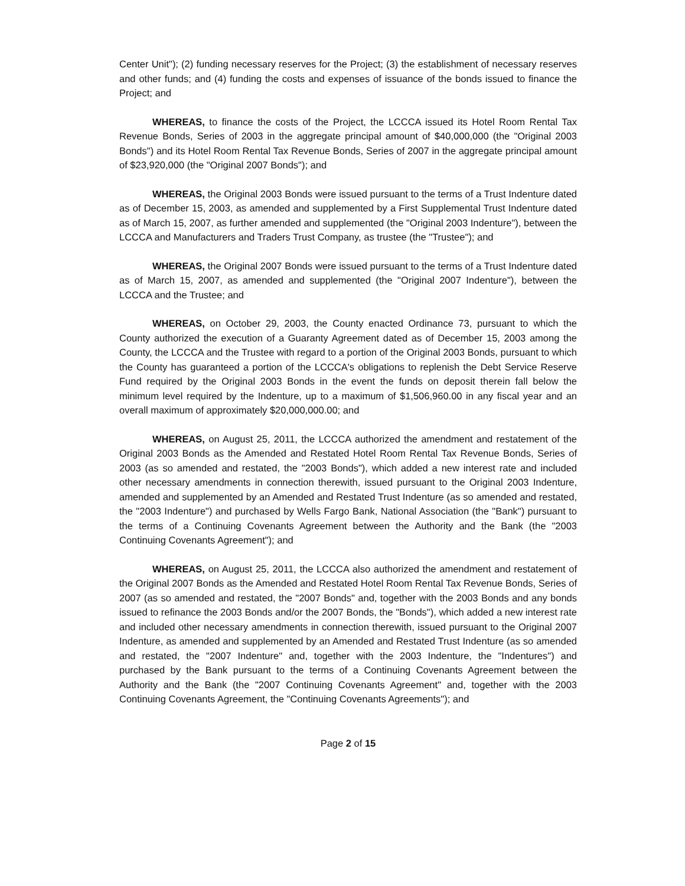Center Unit"); (2) funding necessary reserves for the Project; (3) the establishment of necessary reserves and other funds; and (4) funding the costs and expenses of issuance of the bonds issued to finance the Project; and
WHEREAS, to finance the costs of the Project, the LCCCA issued its Hotel Room Rental Tax Revenue Bonds, Series of 2003 in the aggregate principal amount of $40,000,000 (the "Original 2003 Bonds") and its Hotel Room Rental Tax Revenue Bonds, Series of 2007 in the aggregate principal amount of $23,920,000 (the "Original 2007 Bonds"); and
WHEREAS, the Original 2003 Bonds were issued pursuant to the terms of a Trust Indenture dated as of December 15, 2003, as amended and supplemented by a First Supplemental Trust Indenture dated as of March 15, 2007, as further amended and supplemented (the "Original 2003 Indenture"), between the LCCCA and Manufacturers and Traders Trust Company, as trustee (the "Trustee"); and
WHEREAS, the Original 2007 Bonds were issued pursuant to the terms of a Trust Indenture dated as of March 15, 2007, as amended and supplemented (the "Original 2007 Indenture"), between the LCCCA and the Trustee; and
WHEREAS, on October 29, 2003, the County enacted Ordinance 73, pursuant to which the County authorized the execution of a Guaranty Agreement dated as of December 15, 2003 among the County, the LCCCA and the Trustee with regard to a portion of the Original 2003 Bonds, pursuant to which the County has guaranteed a portion of the LCCCA's obligations to replenish the Debt Service Reserve Fund required by the Original 2003 Bonds in the event the funds on deposit therein fall below the minimum level required by the Indenture, up to a maximum of $1,506,960.00 in any fiscal year and an overall maximum of approximately $20,000,000.00; and
WHEREAS, on August 25, 2011, the LCCCA authorized the amendment and restatement of the Original 2003 Bonds as the Amended and Restated Hotel Room Rental Tax Revenue Bonds, Series of 2003 (as so amended and restated, the "2003 Bonds"), which added a new interest rate and included other necessary amendments in connection therewith, issued pursuant to the Original 2003 Indenture, amended and supplemented by an Amended and Restated Trust Indenture (as so amended and restated, the "2003 Indenture") and purchased by Wells Fargo Bank, National Association (the "Bank") pursuant to the terms of a Continuing Covenants Agreement between the Authority and the Bank (the "2003 Continuing Covenants Agreement"); and
WHEREAS, on August 25, 2011, the LCCCA also authorized the amendment and restatement of the Original 2007 Bonds as the Amended and Restated Hotel Room Rental Tax Revenue Bonds, Series of 2007 (as so amended and restated, the "2007 Bonds" and, together with the 2003 Bonds and any bonds issued to refinance the 2003 Bonds and/or the 2007 Bonds, the "Bonds"), which added a new interest rate and included other necessary amendments in connection therewith, issued pursuant to the Original 2007 Indenture, as amended and supplemented by an Amended and Restated Trust Indenture (as so amended and restated, the "2007 Indenture" and, together with the 2003 Indenture, the "Indentures") and purchased by the Bank pursuant to the terms of a Continuing Covenants Agreement between the Authority and the Bank (the "2007 Continuing Covenants Agreement" and, together with the 2003 Continuing Covenants Agreement, the "Continuing Covenants Agreements"); and
Page 2 of 15